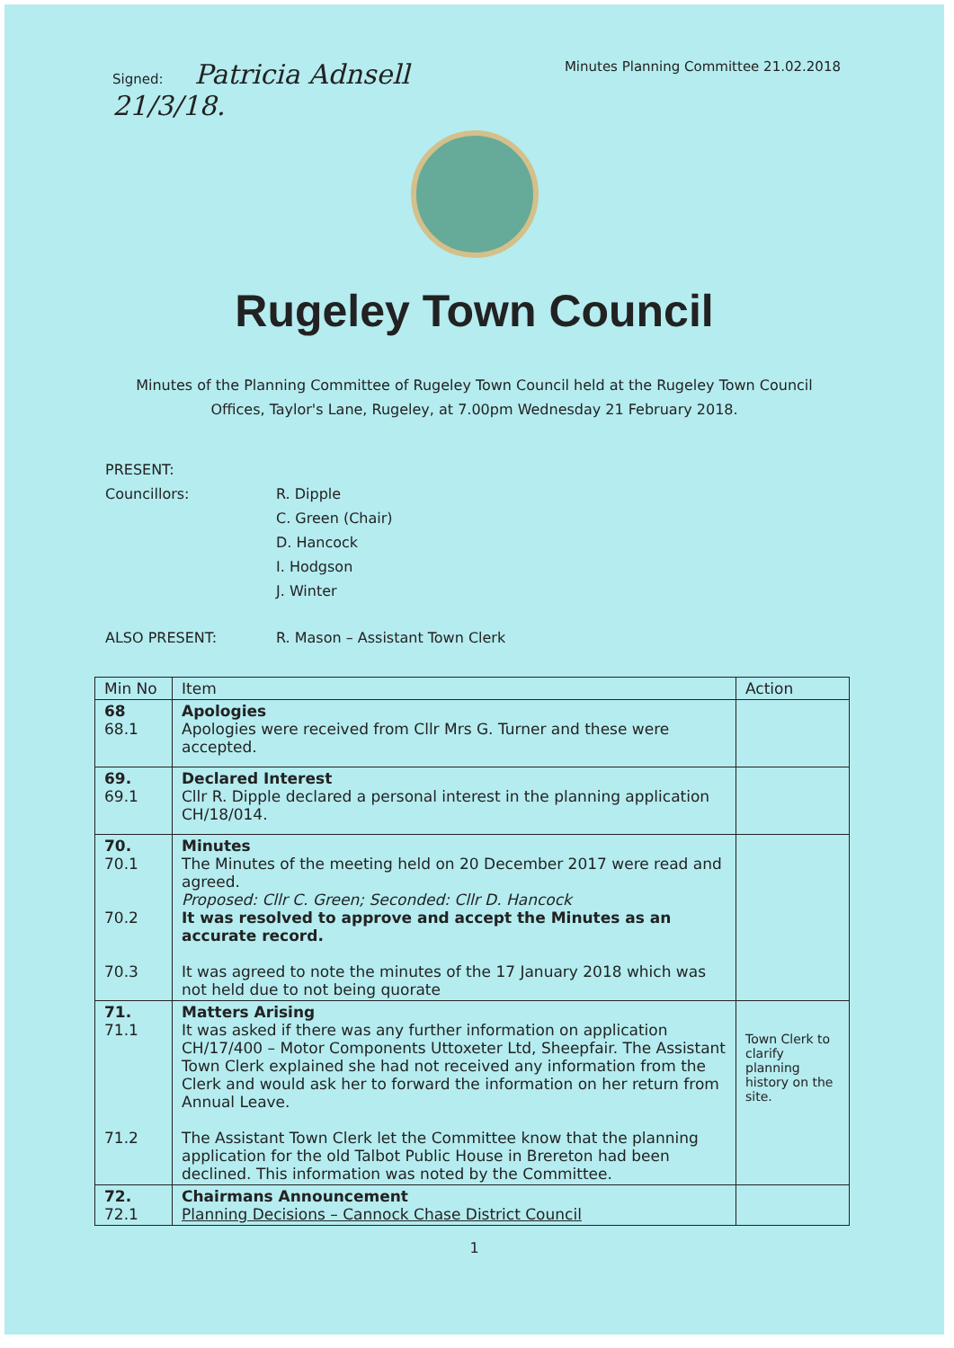Signed: Patricia Adnsell
21/3/18.
Minutes Planning Committee 21.02.2018
Rugeley Town Council
Minutes of the Planning Committee of Rugeley Town Council held at the Rugeley Town Council Offices, Taylor's Lane, Rugeley, at 7.00pm Wednesday 21 February 2018.
PRESENT:
Councillors: R. Dipple
C. Green (Chair)
D. Hancock
I. Hodgson
J. Winter
ALSO PRESENT: R. Mason – Assistant Town Clerk
| Min No | Item | Action |
| --- | --- | --- |
| 68 68.1 | Apologies Apologies were received from Cllr Mrs G. Turner and these were accepted. | |
| 69. 69.1 | Declared Interest Cllr R. Dipple declared a personal interest in the planning application CH/18/014. | |
| 70. 70.1 70.2 70.3 | Minutes The Minutes of the meeting held on 20 December 2017 were read and agreed. Proposed: Cllr C. Green; Seconded: Cllr D. Hancock It was resolved to approve and accept the Minutes as an accurate record. It was agreed to note the minutes of the 17 January 2018 which was not held due to not being quorate | |
| 71. 71.1 71.2 | Matters Arising It was asked if there was any further information on application CH/17/400 – Motor Components Uttoxeter Ltd, Sheepfair. The Assistant Town Clerk explained she had not received any information from the Clerk and would ask her to forward the information on her return from Annual Leave. The Assistant Town Clerk let the Committee know that the planning application for the old Talbot Public House in Brereton had been declined. This information was noted by the Committee. | Town Clerk to clarify planning history on the site. |
| 72. 72.1 | Chairmans Announcement Planning Decisions – Cannock Chase District Council | |
1